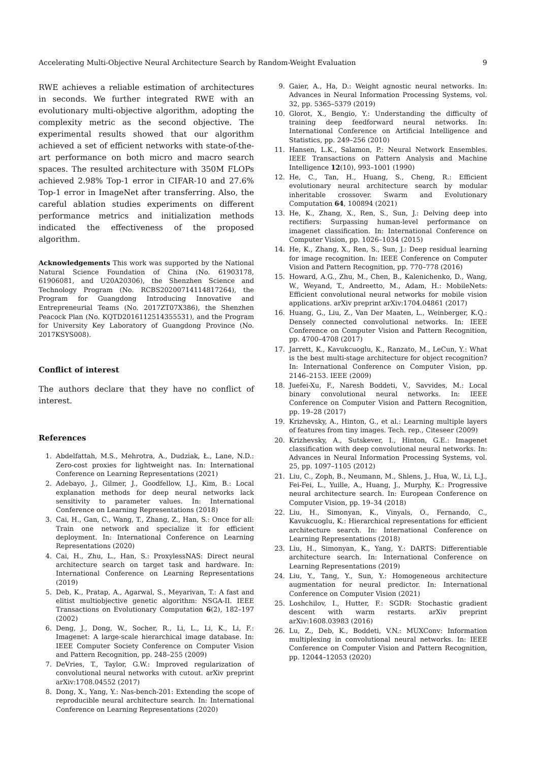Accelerating Multi-Objective Neural Architecture Search by Random-Weight Evaluation 9
RWE achieves a reliable estimation of architectures in seconds. We further integrated RWE with an evolutionary multi-objective algorithm, adopting the complexity metric as the second objective. The experimental results showed that our algorithm achieved a set of efficient networks with state-of-the-art performance on both micro and macro search spaces. The resulted architecture with 350M FLOPs achieved 2.98% Top-1 error in CIFAR-10 and 27.6% Top-1 error in ImageNet after transferring. Also, the careful ablation studies experiments on different performance metrics and initialization methods indicated the effectiveness of the proposed algorithm.
Acknowledgements This work was supported by the National Natural Science Foundation of China (No. 61903178, 61906081, and U20A20306), the Shenzhen Science and Technology Program (No. RCBS20200714114817264), the Program for Guangdong Introducing Innovative and Entrepreneurial Teams (No. 2017ZT07X386), the Shenzhen Peacock Plan (No. KQTD2016112514355531), and the Program for University Key Laboratory of Guangdong Province (No. 2017KSYS008).
Conflict of interest
The authors declare that they have no conflict of interest.
References
1. Abdelfattah, M.S., Mehrotra, A., Dudziak, Ł., Lane, N.D.: Zero-cost proxies for lightweight nas. In: International Conference on Learning Representations (2021)
2. Adebayo, J., Gilmer, J., Goodfellow, I.J., Kim, B.: Local explanation methods for deep neural networks lack sensitivity to parameter values. In: International Conference on Learning Representations (2018)
3. Cai, H., Gan, C., Wang, T., Zhang, Z., Han, S.: Once for all: Train one network and specialize it for efficient deployment. In: International Conference on Learning Representations (2020)
4. Cai, H., Zhu, L., Han, S.: ProxylessNAS: Direct neural architecture search on target task and hardware. In: International Conference on Learning Representations (2019)
5. Deb, K., Pratap, A., Agarwal, S., Meyarivan, T.: A fast and elitist multiobjective genetic algorithm: NSGA-II. IEEE Transactions on Evolutionary Computation 6(2), 182–197 (2002)
6. Deng, J., Dong, W., Socher, R., Li, L., Li, K., Li, F.: Imagenet: A large-scale hierarchical image database. In: IEEE Computer Society Conference on Computer Vision and Pattern Recognition, pp. 248–255 (2009)
7. DeVries, T., Taylor, G.W.: Improved regularization of convolutional neural networks with cutout. arXiv preprint arXiv:1708.04552 (2017)
8. Dong, X., Yang, Y.: Nas-bench-201: Extending the scope of reproducible neural architecture search. In: International Conference on Learning Representations (2020)
9. Gaier, A., Ha, D.: Weight agnostic neural networks. In: Advances in Neural Information Processing Systems, vol. 32, pp. 5365–5379 (2019)
10. Glorot, X., Bengio, Y.: Understanding the difficulty of training deep feedforward neural networks. In: International Conference on Artificial Intelligence and Statistics, pp. 249–256 (2010)
11. Hansen, L.K., Salamon, P.: Neural Network Ensembles. IEEE Transactions on Pattern Analysis and Machine Intelligence 12(10), 993–1001 (1990)
12. He, C., Tan, H., Huang, S., Cheng, R.: Efficient evolutionary neural architecture search by modular inheritable crossover. Swarm and Evolutionary Computation 64, 100894 (2021)
13. He, K., Zhang, X., Ren, S., Sun, J.: Delving deep into rectifiers: Surpassing human-level performance on imagenet classification. In: International Conference on Computer Vision, pp. 1026–1034 (2015)
14. He, K., Zhang, X., Ren, S., Sun, J.: Deep residual learning for image recognition. In: IEEE Conference on Computer Vision and Pattern Recognition, pp. 770–778 (2016)
15. Howard, A.G., Zhu, M., Chen, B., Kalenichenko, D., Wang, W., Weyand, T., Andreetto, M., Adam, H.: MobileNets: Efficient convolutional neural networks for mobile vision applications. arXiv preprint arXiv:1704.04861 (2017)
16. Huang, G., Liu, Z., Van Der Maaten, L., Weinberger, K.Q.: Densely connected convolutional networks. In: IEEE Conference on Computer Vision and Pattern Recognition, pp. 4700–4708 (2017)
17. Jarrett, K., Kavukcuoglu, K., Ranzato, M., LeCun, Y.: What is the best multi-stage architecture for object recognition? In: International Conference on Computer Vision, pp. 2146–2153. IEEE (2009)
18. Juefei-Xu, F., Naresh Boddeti, V., Savvides, M.: Local binary convolutional neural networks. In: IEEE Conference on Computer Vision and Pattern Recognition, pp. 19–28 (2017)
19. Krizhevsky, A., Hinton, G., et al.: Learning multiple layers of features from tiny images. Tech. rep., Citeseer (2009)
20. Krizhevsky, A., Sutskever, I., Hinton, G.E.: Imagenet classification with deep convolutional neural networks. In: Advances in Neural Information Processing Systems, vol. 25, pp. 1097–1105 (2012)
21. Liu, C., Zoph, B., Neumann, M., Shlens, J., Hua, W., Li, L.J., Fei-Fei, L., Yuille, A., Huang, J., Murphy, K.: Progressive neural architecture search. In: European Conference on Computer Vision, pp. 19–34 (2018)
22. Liu, H., Simonyan, K., Vinyals, O., Fernando, C., Kavukcuoglu, K.: Hierarchical representations for efficient architecture search. In: International Conference on Learning Representations (2018)
23. Liu, H., Simonyan, K., Yang, Y.: DARTS: Differentiable architecture search. In: International Conference on Learning Representations (2019)
24. Liu, Y., Tang, Y., Sun, Y.: Homogeneous architecture augmentation for neural predictor. In: International Conference on Computer Vision (2021)
25. Loshchilov, I., Hutter, F.: SGDR: Stochastic gradient descent with warm restarts. arXiv preprint arXiv:1608.03983 (2016)
26. Lu, Z., Deb, K., Boddeti, V.N.: MUXConv: Information multiplexing in convolutional neural networks. In: IEEE Conference on Computer Vision and Pattern Recognition, pp. 12044–12053 (2020)